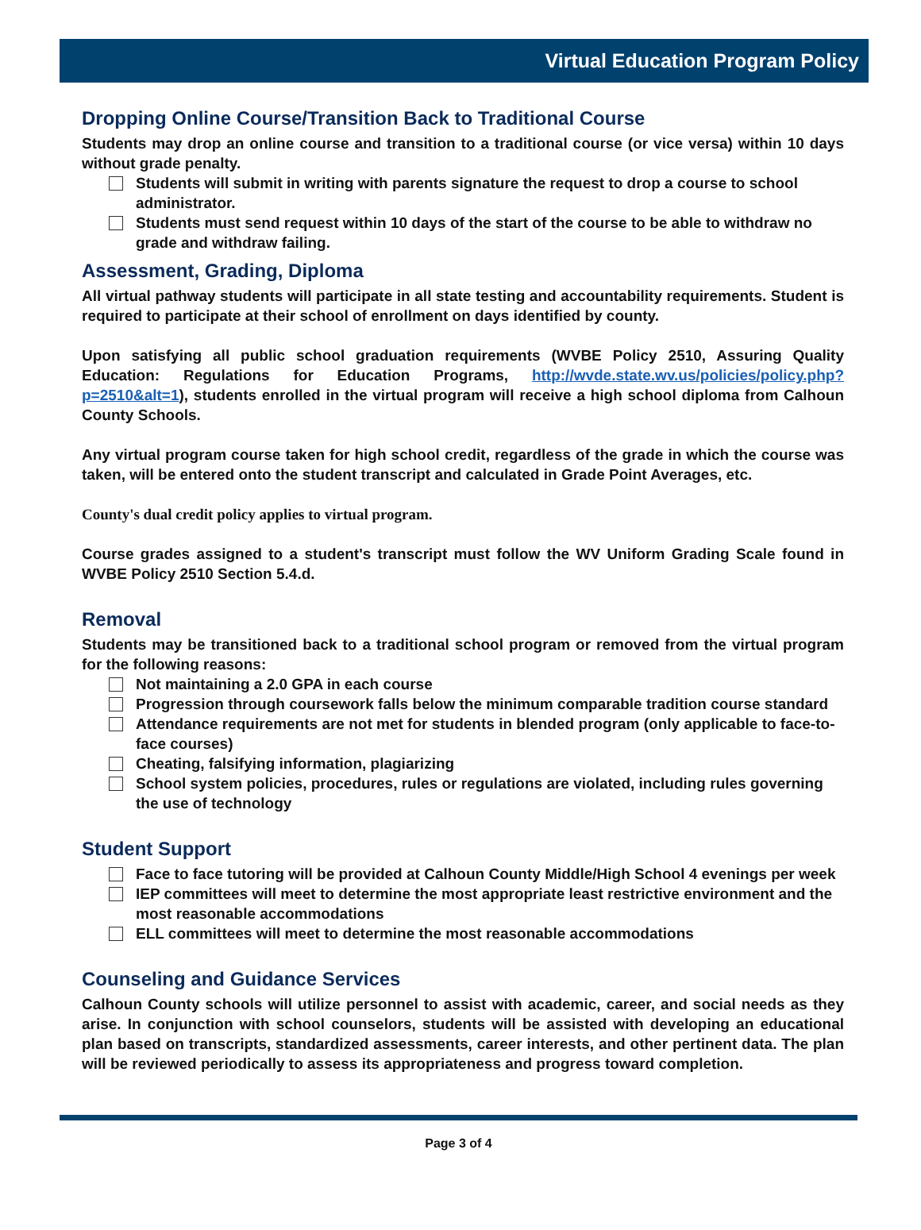Virtual Education Program Policy
Dropping Online Course/Transition Back to Traditional Course
Students may drop an online course and transition to a traditional course (or vice versa) within 10 days without grade penalty.
Students will submit in writing with parents signature the request to drop a course to school administrator.
Students must send request within 10 days of the start of the course to be able to withdraw no grade and withdraw failing.
Assessment, Grading, Diploma
All virtual pathway students will participate in all state testing and accountability requirements. Student is required to participate at their school of enrollment on days identified by county.
Upon satisfying all public school graduation requirements (WVBE Policy 2510, Assuring Quality Education: Regulations for Education Programs, http://wvde.state.wv.us/policies/policy.php?p=2510&alt=1), students enrolled in the virtual program will receive a high school diploma from Calhoun County Schools.
Any virtual program course taken for high school credit, regardless of the grade in which the course was taken, will be entered onto the student transcript and calculated in Grade Point Averages, etc.
County's dual credit policy applies to virtual program.
Course grades assigned to a student's transcript must follow the WV Uniform Grading Scale found in WVBE Policy 2510 Section 5.4.d.
Removal
Students may be transitioned back to a traditional school program or removed from the virtual program for the following reasons:
Not maintaining a 2.0 GPA in each course
Progression through coursework falls below the minimum comparable tradition course standard
Attendance requirements are not met for students in blended program (only applicable to face-to-face courses)
Cheating, falsifying information, plagiarizing
School system policies, procedures, rules or regulations are violated, including rules governing the use of technology
Student Support
Face to face tutoring will be provided at Calhoun County Middle/High School 4 evenings per week
IEP committees will meet to determine the most appropriate least restrictive environment and the most reasonable accommodations
ELL committees will meet to determine the most reasonable accommodations
Counseling and Guidance Services
Calhoun County schools will utilize personnel to assist with academic, career, and social needs as they arise. In conjunction with school counselors, students will be assisted with developing an educational plan based on transcripts, standardized assessments, career interests, and other pertinent data. The plan will be reviewed periodically to assess its appropriateness and progress toward completion.
Page 3 of 4